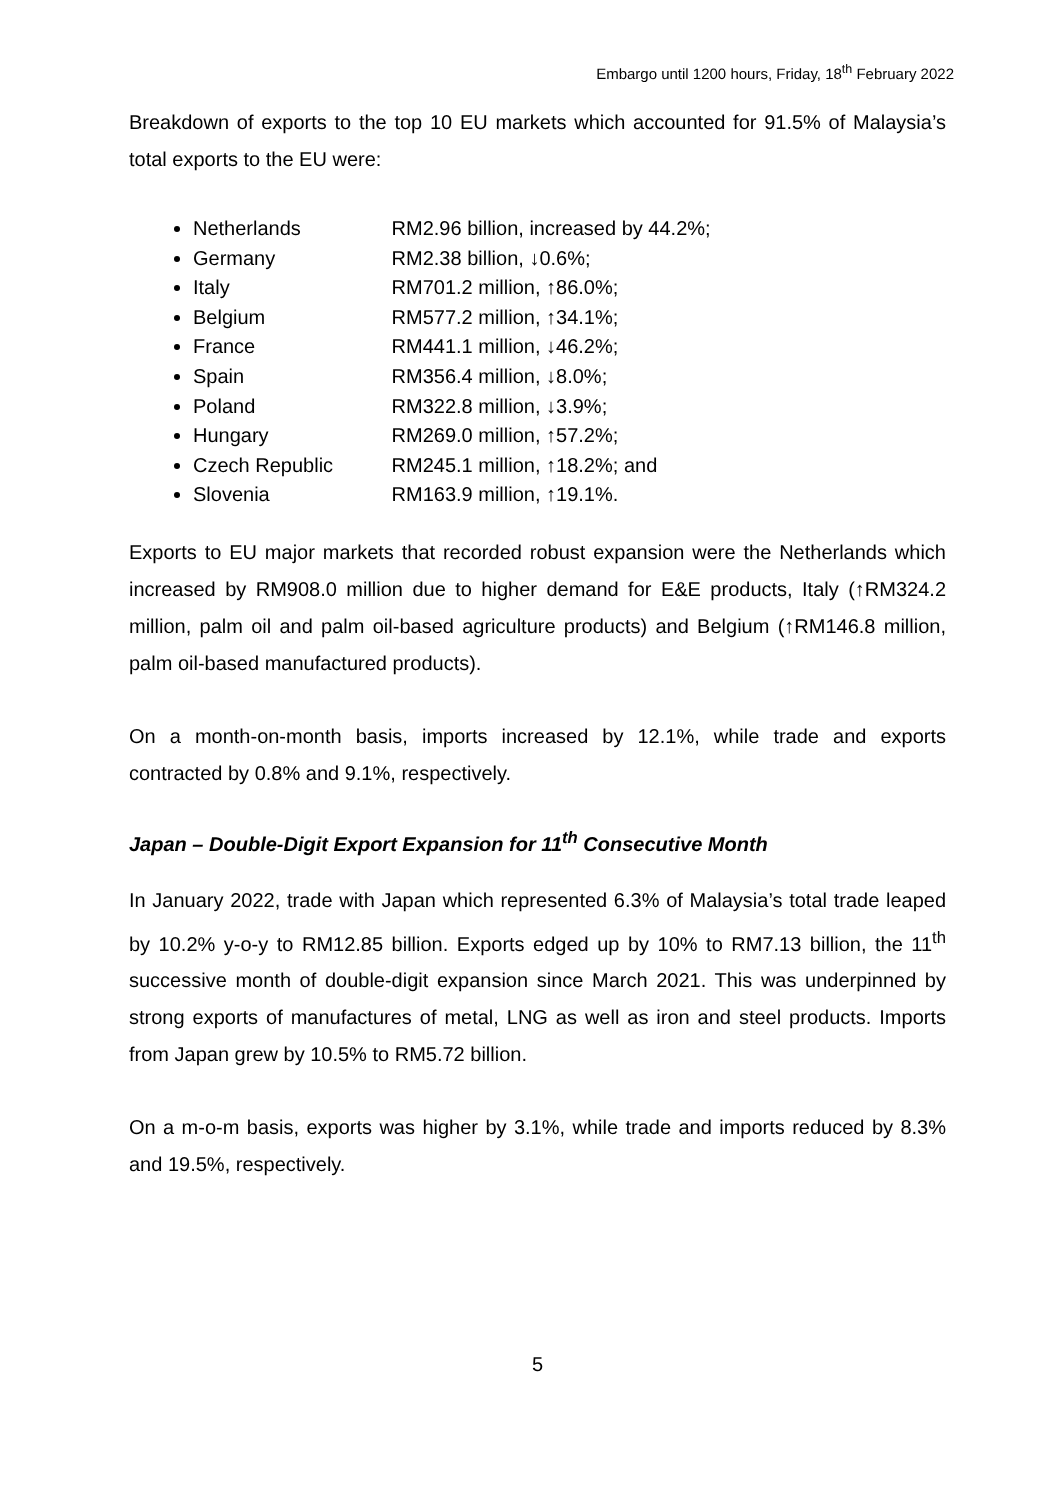Embargo until 1200 hours, Friday, 18<sup>th</sup> February 2022
Breakdown of exports to the top 10 EU markets which accounted for 91.5% of Malaysia’s total exports to the EU were:
Netherlands RM2.96 billion, increased by 44.2%;
Germany RM2.38 billion, ↓0.6%;
Italy RM701.2 million, ↑86.0%;
Belgium RM577.2 million, ↑34.1%;
France RM441.1 million, ↓46.2%;
Spain RM356.4 million, ↓8.0%;
Poland RM322.8 million, ↓3.9%;
Hungary RM269.0 million, ↑57.2%;
Czech Republic RM245.1 million, ↑18.2%; and
Slovenia RM163.9 million, ↑19.1%.
Exports to EU major markets that recorded robust expansion were the Netherlands which increased by RM908.0 million due to higher demand for E&E products, Italy (↑RM324.2 million, palm oil and palm oil-based agriculture products) and Belgium (↑RM146.8 million, palm oil-based manufactured products).
On a month-on-month basis, imports increased by 12.1%, while trade and exports contracted by 0.8% and 9.1%, respectively.
Japan – Double-Digit Export Expansion for 11<sup>th</sup> Consecutive Month
In January 2022, trade with Japan which represented 6.3% of Malaysia’s total trade leaped by 10.2% y-o-y to RM12.85 billion. Exports edged up by 10% to RM7.13 billion, the 11<sup>th</sup> successive month of double-digit expansion since March 2021. This was underpinned by strong exports of manufactures of metal, LNG as well as iron and steel products. Imports from Japan grew by 10.5% to RM5.72 billion.
On a m-o-m basis, exports was higher by 3.1%, while trade and imports reduced by 8.3% and 19.5%, respectively.
5